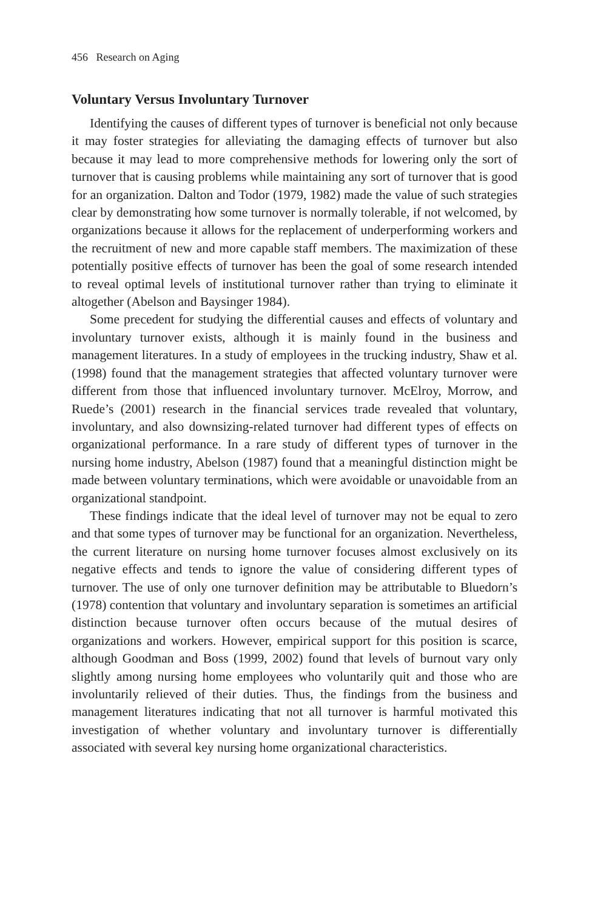456 Research on Aging
Voluntary Versus Involuntary Turnover
Identifying the causes of different types of turnover is beneficial not only because it may foster strategies for alleviating the damaging effects of turnover but also because it may lead to more comprehensive methods for lowering only the sort of turnover that is causing problems while maintaining any sort of turnover that is good for an organization. Dalton and Todor (1979, 1982) made the value of such strategies clear by demonstrating how some turnover is normally tolerable, if not welcomed, by organizations because it allows for the replacement of underperforming workers and the recruitment of new and more capable staff members. The maximization of these potentially positive effects of turnover has been the goal of some research intended to reveal optimal levels of institutional turnover rather than trying to eliminate it altogether (Abelson and Baysinger 1984).
Some precedent for studying the differential causes and effects of voluntary and involuntary turnover exists, although it is mainly found in the business and management literatures. In a study of employees in the trucking industry, Shaw et al. (1998) found that the management strategies that affected voluntary turnover were different from those that influenced involuntary turnover. McElroy, Morrow, and Ruede’s (2001) research in the financial services trade revealed that voluntary, involuntary, and also downsizing-related turnover had different types of effects on organizational performance. In a rare study of different types of turnover in the nursing home industry, Abelson (1987) found that a meaningful distinction might be made between voluntary terminations, which were avoidable or unavoidable from an organizational standpoint.
These findings indicate that the ideal level of turnover may not be equal to zero and that some types of turnover may be functional for an organization. Nevertheless, the current literature on nursing home turnover focuses almost exclusively on its negative effects and tends to ignore the value of considering different types of turnover. The use of only one turnover definition may be attributable to Bluedorn’s (1978) contention that voluntary and involuntary separation is sometimes an artificial distinction because turnover often occurs because of the mutual desires of organizations and workers. However, empirical support for this position is scarce, although Goodman and Boss (1999, 2002) found that levels of burnout vary only slightly among nursing home employees who voluntarily quit and those who are involuntarily relieved of their duties. Thus, the findings from the business and management literatures indicating that not all turnover is harmful motivated this investigation of whether voluntary and involuntary turnover is differentially associated with several key nursing home organizational characteristics.